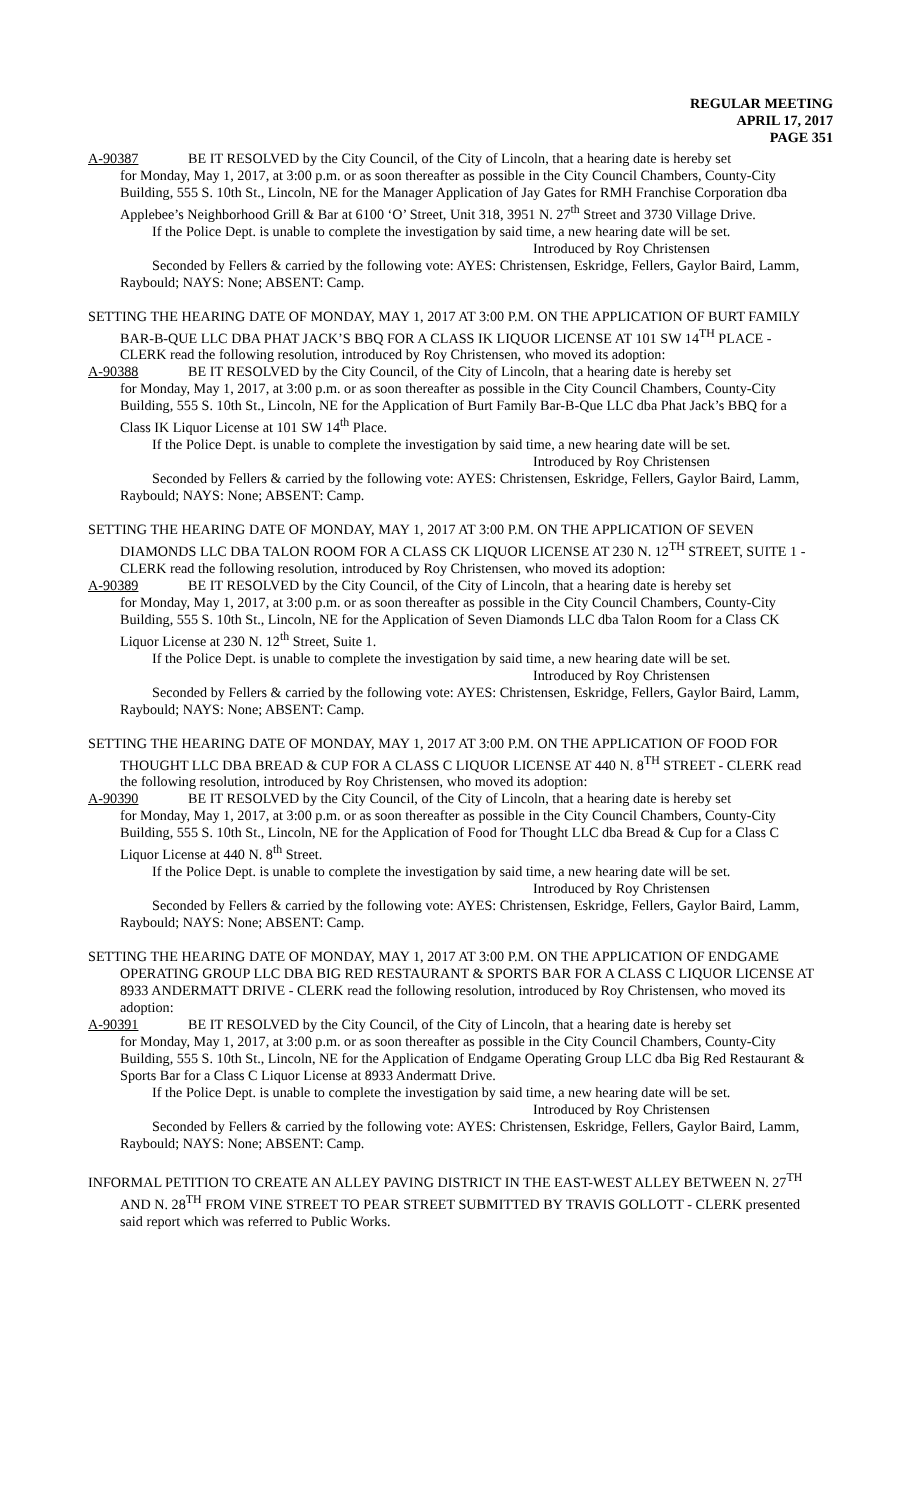REGULAR MEETING
APRIL 17, 2017
PAGE 351
A-90387 BE IT RESOLVED by the City Council, of the City of Lincoln, that a hearing date is hereby set
for Monday, May 1, 2017, at 3:00 p.m. or as soon thereafter as possible in the City Council Chambers, County-City Building, 555 S. 10th St., Lincoln, NE for the Manager Application of Jay Gates for RMH Franchise Corporation dba Applebee’s Neighborhood Grill & Bar at 6100 ‘O’ Street, Unit 318, 3951 N. 27<sup>th</sup> Street and 3730 Village Drive.
If the Police Dept. is unable to complete the investigation by said time, a new hearing date will be set.
Introduced by Roy Christensen
Seconded by Fellers & carried by the following vote: AYES: Christensen, Eskridge, Fellers, Gaylor Baird, Lamm, Raybould; NAYS: None; ABSENT: Camp.
SETTING THE HEARING DATE OF MONDAY, MAY 1, 2017 AT 3:00 P.M. ON THE APPLICATION OF BURT FAMILY BAR-B-QUE LLC DBA PHAT JACK’S BBQ FOR A CLASS IK LIQUOR LICENSE AT 101 SW 14<sup>TH</sup> PLACE - CLERK read the following resolution, introduced by Roy Christensen, who moved its adoption:
A-90388 BE IT RESOLVED by the City Council, of the City of Lincoln, that a hearing date is hereby set
for Monday, May 1, 2017, at 3:00 p.m. or as soon thereafter as possible in the City Council Chambers, County-City Building, 555 S. 10th St., Lincoln, NE for the Application of Burt Family Bar-B-Que LLC dba Phat Jack’s BBQ for a Class IK Liquor License at 101 SW 14<sup>th</sup> Place.
If the Police Dept. is unable to complete the investigation by said time, a new hearing date will be set.
Introduced by Roy Christensen
Seconded by Fellers & carried by the following vote: AYES: Christensen, Eskridge, Fellers, Gaylor Baird, Lamm, Raybould; NAYS: None; ABSENT: Camp.
SETTING THE HEARING DATE OF MONDAY, MAY 1, 2017 AT 3:00 P.M. ON THE APPLICATION OF SEVEN DIAMONDS LLC DBA TALON ROOM FOR A CLASS CK LIQUOR LICENSE AT 230 N. 12<sup>TH</sup> STREET, SUITE 1 - CLERK read the following resolution, introduced by Roy Christensen, who moved its adoption:
A-90389 BE IT RESOLVED by the City Council, of the City of Lincoln, that a hearing date is hereby set
for Monday, May 1, 2017, at 3:00 p.m. or as soon thereafter as possible in the City Council Chambers, County-City Building, 555 S. 10th St., Lincoln, NE for the Application of Seven Diamonds LLC dba Talon Room for a Class CK Liquor License at 230 N. 12<sup>th</sup> Street, Suite 1.
If the Police Dept. is unable to complete the investigation by said time, a new hearing date will be set.
Introduced by Roy Christensen
Seconded by Fellers & carried by the following vote: AYES: Christensen, Eskridge, Fellers, Gaylor Baird, Lamm, Raybould; NAYS: None; ABSENT: Camp.
SETTING THE HEARING DATE OF MONDAY, MAY 1, 2017 AT 3:00 P.M. ON THE APPLICATION OF FOOD FOR THOUGHT LLC DBA BREAD & CUP FOR A CLASS C LIQUOR LICENSE AT 440 N. 8<sup>TH</sup> STREET - CLERK read the following resolution, introduced by Roy Christensen, who moved its adoption:
A-90390 BE IT RESOLVED by the City Council, of the City of Lincoln, that a hearing date is hereby set
for Monday, May 1, 2017, at 3:00 p.m. or as soon thereafter as possible in the City Council Chambers, County-City Building, 555 S. 10th St., Lincoln, NE for the Application of Food for Thought LLC dba Bread & Cup for a Class C Liquor License at 440 N. 8<sup>th</sup> Street.
If the Police Dept. is unable to complete the investigation by said time, a new hearing date will be set.
Introduced by Roy Christensen
Seconded by Fellers & carried by the following vote: AYES: Christensen, Eskridge, Fellers, Gaylor Baird, Lamm, Raybould; NAYS: None; ABSENT: Camp.
SETTING THE HEARING DATE OF MONDAY, MAY 1, 2017 AT 3:00 P.M. ON THE APPLICATION OF ENDGAME OPERATING GROUP LLC DBA BIG RED RESTAURANT & SPORTS BAR FOR A CLASS C LIQUOR LICENSE AT 8933 ANDERMATT DRIVE - CLERK read the following resolution, introduced by Roy Christensen, who moved its adoption:
A-90391 BE IT RESOLVED by the City Council, of the City of Lincoln, that a hearing date is hereby set
for Monday, May 1, 2017, at 3:00 p.m. or as soon thereafter as possible in the City Council Chambers, County-City Building, 555 S. 10th St., Lincoln, NE for the Application of Endgame Operating Group LLC dba Big Red Restaurant & Sports Bar for a Class C Liquor License at 8933 Andermatt Drive.
If the Police Dept. is unable to complete the investigation by said time, a new hearing date will be set.
Introduced by Roy Christensen
Seconded by Fellers & carried by the following vote: AYES: Christensen, Eskridge, Fellers, Gaylor Baird, Lamm, Raybould; NAYS: None; ABSENT: Camp.
INFORMAL PETITION TO CREATE AN ALLEY PAVING DISTRICT IN THE EAST-WEST ALLEY BETWEEN N. 27<sup>TH</sup> AND N. 28<sup>TH</sup> FROM VINE STREET TO PEAR STREET SUBMITTED BY TRAVIS GOLLOTT - CLERK presented said report which was referred to Public Works.